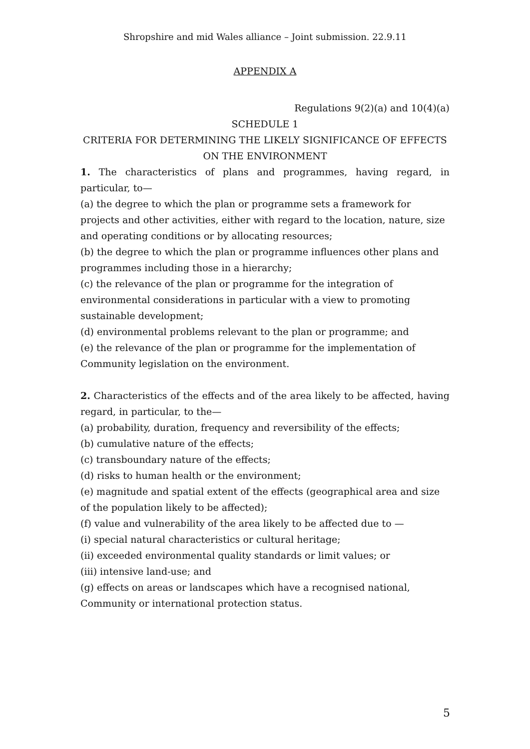Shropshire and mid Wales alliance – Joint submission. 22.9.11
APPENDIX A
Regulations 9(2)(a) and 10(4)(a)
SCHEDULE 1
CRITERIA FOR DETERMINING THE LIKELY SIGNIFICANCE OF EFFECTS ON THE ENVIRONMENT
1. The characteristics of plans and programmes, having regard, in particular, to—
(a) the degree to which the plan or programme sets a framework for projects and other activities, either with regard to the location, nature, size and operating conditions or by allocating resources;
(b) the degree to which the plan or programme influences other plans and programmes including those in a hierarchy;
(c) the relevance of the plan or programme for the integration of environmental considerations in particular with a view to promoting sustainable development;
(d) environmental problems relevant to the plan or programme; and
(e) the relevance of the plan or programme for the implementation of Community legislation on the environment.
2. Characteristics of the effects and of the area likely to be affected, having regard, in particular, to the—
(a) probability, duration, frequency and reversibility of the effects;
(b) cumulative nature of the effects;
(c) transboundary nature of the effects;
(d) risks to human health or the environment;
(e) magnitude and spatial extent of the effects (geographical area and size of the population likely to be affected);
(f) value and vulnerability of the area likely to be affected due to —
(i) special natural characteristics or cultural heritage;
(ii) exceeded environmental quality standards or limit values; or
(iii) intensive land-use; and
(g) effects on areas or landscapes which have a recognised national, Community or international protection status.
5